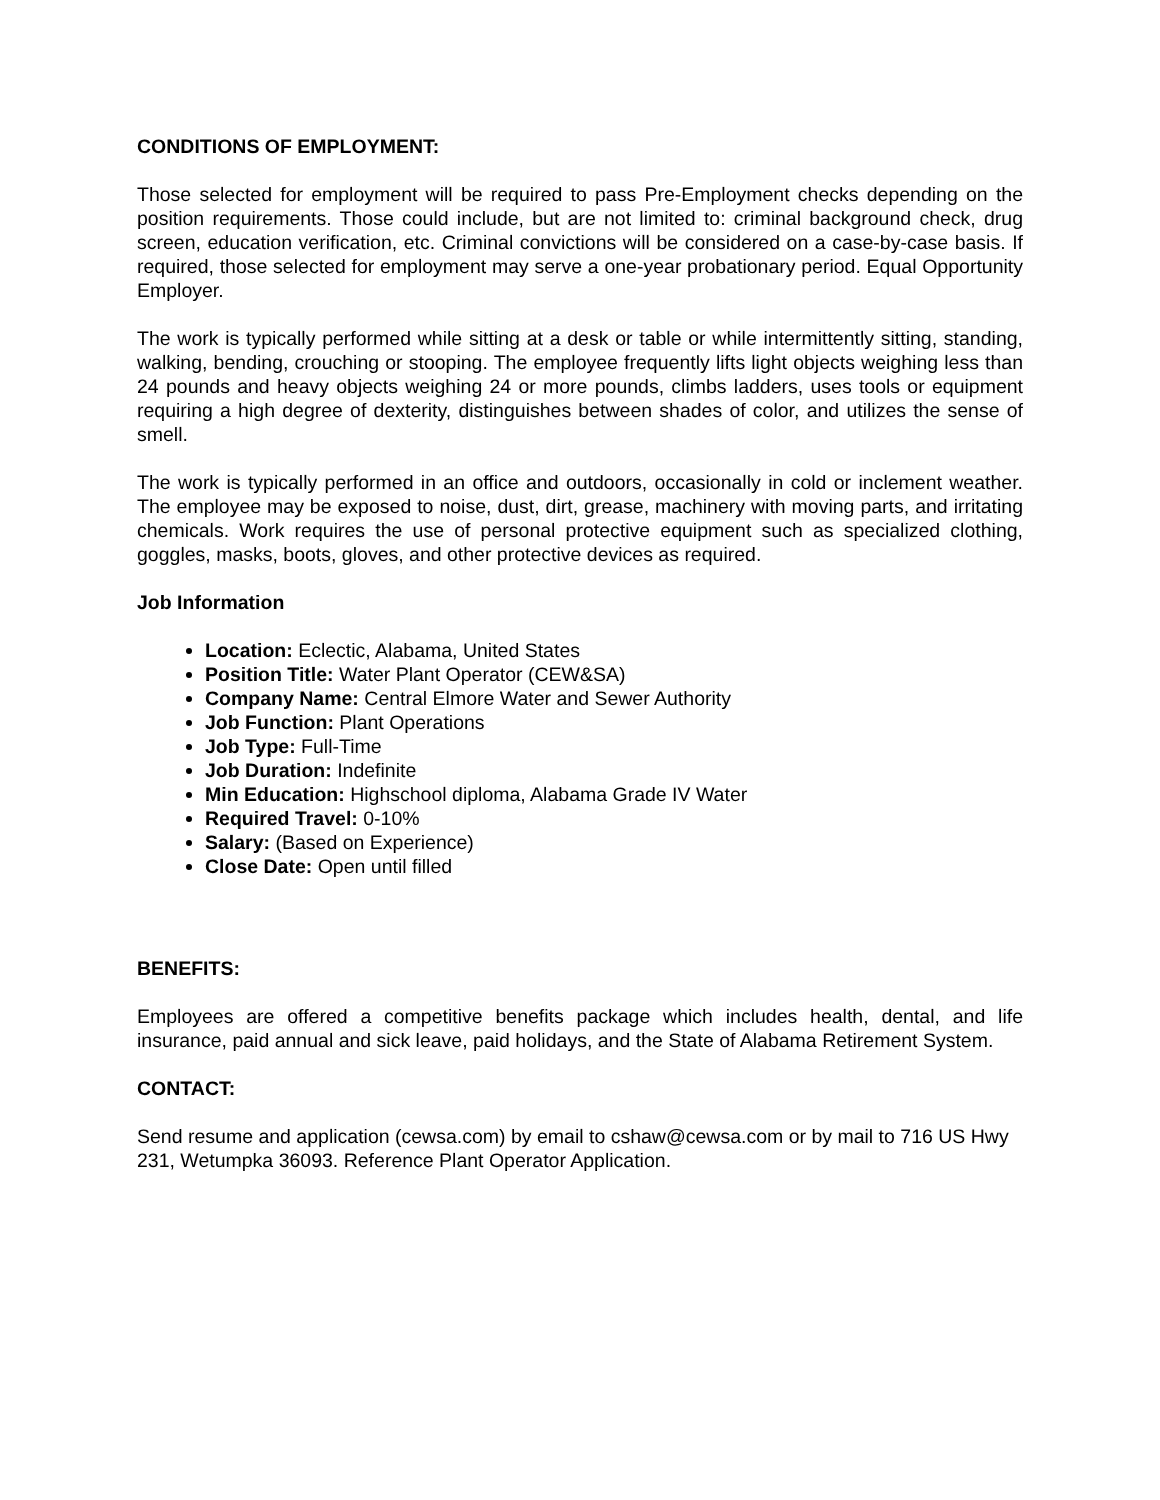CONDITIONS OF EMPLOYMENT:
Those selected for employment will be required to pass Pre-Employment checks depending on the position requirements. Those could include, but are not limited to: criminal background check, drug screen, education verification, etc. Criminal convictions will be considered on a case-by-case basis. If required, those selected for employment may serve a one-year probationary period. Equal Opportunity Employer.
The work is typically performed while sitting at a desk or table or while intermittently sitting, standing, walking, bending, crouching or stooping. The employee frequently lifts light objects weighing less than 24 pounds and heavy objects weighing 24 or more pounds, climbs ladders, uses tools or equipment requiring a high degree of dexterity, distinguishes between shades of color, and utilizes the sense of smell.
The work is typically performed in an office and outdoors, occasionally in cold or inclement weather. The employee may be exposed to noise, dust, dirt, grease, machinery with moving parts, and irritating chemicals. Work requires the use of personal protective equipment such as specialized clothing, goggles, masks, boots, gloves, and other protective devices as required.
Job Information
Location: Eclectic, Alabama, United States
Position Title: Water Plant Operator (CEW&SA)
Company Name: Central Elmore Water and Sewer Authority
Job Function: Plant Operations
Job Type: Full-Time
Job Duration: Indefinite
Min Education: Highschool diploma, Alabama Grade IV Water
Required Travel: 0-10%
Salary: (Based on Experience)
Close Date: Open until filled
BENEFITS:
Employees are offered a competitive benefits package which includes health, dental, and life insurance, paid annual and sick leave, paid holidays, and the State of Alabama Retirement System.
CONTACT:
Send resume and application (cewsa.com) by email to cshaw@cewsa.com or by mail to 716 US Hwy 231, Wetumpka 36093. Reference Plant Operator Application.